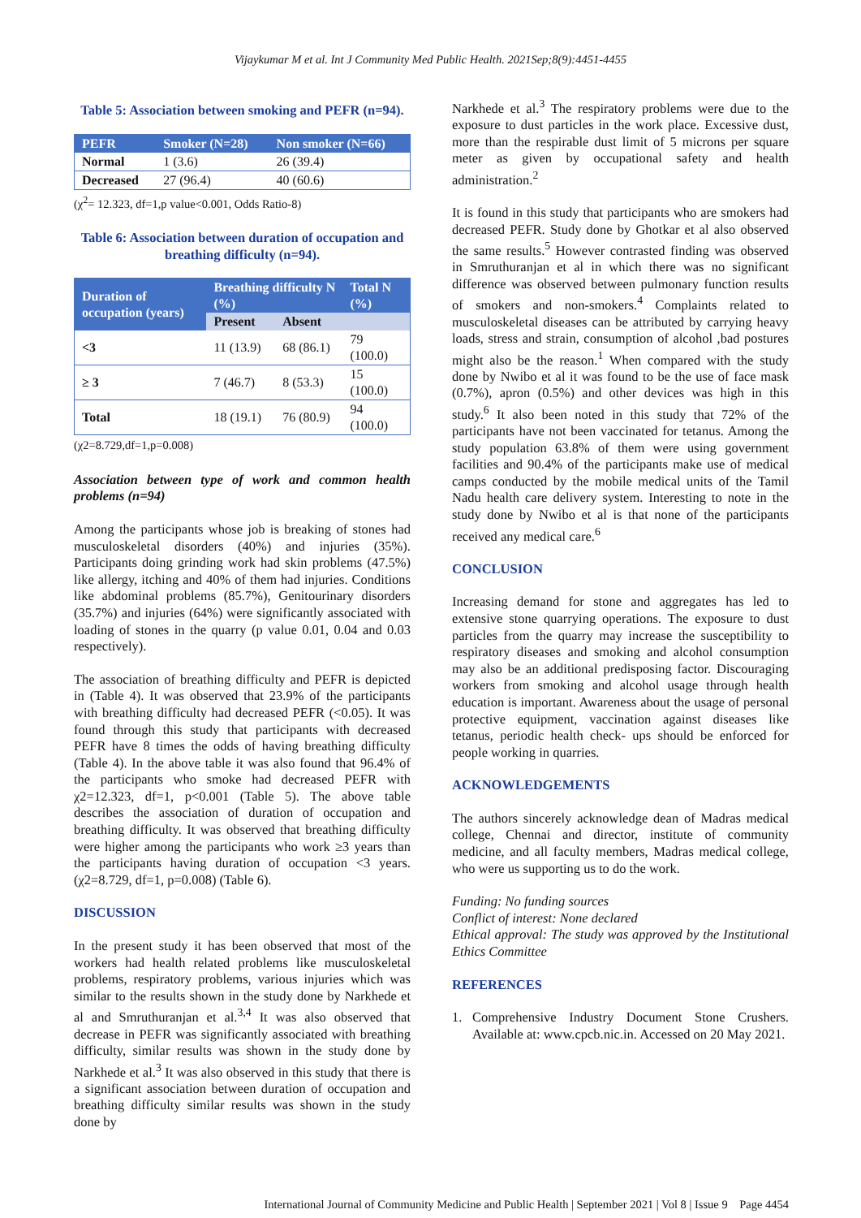Vijaykumar M et al. Int J Community Med Public Health. 2021Sep;8(9):4451-4455
Table 5: Association between smoking and PEFR (n=94).
| PEFR | Smoker (N=28) | Non smoker (N=66) |
| --- | --- | --- |
| Normal | 1 (3.6) | 26 (39.4) |
| Decreased | 27 (96.4) | 40 (60.6) |
(χ<sup>2</sup>= 12.323, df=1,p value<0.001, Odds Ratio-8)
Table 6: Association between duration of occupation and breathing difficulty (n=94).
| Duration of occupation (years) | Breathing difficulty N (%) | | Total N (%) |
| --- | --- | --- | --- |
| | Present | Absent | |
| <3 | 11 (13.9) | 68 (86.1) | 79 (100.0) |
| ≥ 3 | 7 (46.7) | 8 (53.3) | 15 (100.0) |
| Total | 18 (19.1) | 76 (80.9) | 94 (100.0) |
(χ2=8.729,df=1,p=0.008)
Association between type of work and common health problems (n=94)
Among the participants whose job is breaking of stones had musculoskeletal disorders (40%) and injuries (35%). Participants doing grinding work had skin problems (47.5%) like allergy, itching and 40% of them had injuries. Conditions like abdominal problems (85.7%), Genitourinary disorders (35.7%) and injuries (64%) were significantly associated with loading of stones in the quarry (p value 0.01, 0.04 and 0.03 respectively).
The association of breathing difficulty and PEFR is depicted in (Table 4). It was observed that 23.9% of the participants with breathing difficulty had decreased PEFR (<0.05). It was found through this study that participants with decreased PEFR have 8 times the odds of having breathing difficulty (Table 4). In the above table it was also found that 96.4% of the participants who smoke had decreased PEFR with χ2=12.323, df=1, p<0.001 (Table 5). The above table describes the association of duration of occupation and breathing difficulty. It was observed that breathing difficulty were higher among the participants who work ≥3 years than the participants having duration of occupation <3 years. (χ2=8.729, df=1, p=0.008) (Table 6).
DISCUSSION
In the present study it has been observed that most of the workers had health related problems like musculoskeletal problems, respiratory problems, various injuries which was similar to the results shown in the study done by Narkhede et al and Smruthuranjan et al.<sup>3,4</sup> It was also observed that decrease in PEFR was significantly associated with breathing difficulty, similar results was shown in the study done by Narkhede et al.<sup>3</sup> It was also observed in this study that there is a significant association between duration of occupation and breathing difficulty similar results was shown in the study done by
Narkhede et al.<sup>3</sup> The respiratory problems were due to the exposure to dust particles in the work place. Excessive dust, more than the respirable dust limit of 5 microns per square meter as given by occupational safety and health administration.<sup>2</sup>
It is found in this study that participants who are smokers had decreased PEFR. Study done by Ghotkar et al also observed the same results.<sup>5</sup> However contrasted finding was observed in Smruthuranjan et al in which there was no significant difference was observed between pulmonary function results of smokers and non-smokers.<sup>4</sup> Complaints related to musculoskeletal diseases can be attributed by carrying heavy loads, stress and strain, consumption of alcohol ,bad postures might also be the reason.<sup>1</sup> When compared with the study done by Nwibo et al it was found to be the use of face mask (0.7%), apron (0.5%) and other devices was high in this study.<sup>6</sup> It also been noted in this study that 72% of the participants have not been vaccinated for tetanus. Among the study population 63.8% of them were using government facilities and 90.4% of the participants make use of medical camps conducted by the mobile medical units of the Tamil Nadu health care delivery system. Interesting to note in the study done by Nwibo et al is that none of the participants received any medical care.<sup>6</sup>
CONCLUSION
Increasing demand for stone and aggregates has led to extensive stone quarrying operations. The exposure to dust particles from the quarry may increase the susceptibility to respiratory diseases and smoking and alcohol consumption may also be an additional predisposing factor. Discouraging workers from smoking and alcohol usage through health education is important. Awareness about the usage of personal protective equipment, vaccination against diseases like tetanus, periodic health check- ups should be enforced for people working in quarries.
ACKNOWLEDGEMENTS
The authors sincerely acknowledge dean of Madras medical college, Chennai and director, institute of community medicine, and all faculty members, Madras medical college, who were us supporting us to do the work.
Funding: No funding sources
Conflict of interest: None declared
Ethical approval: The study was approved by the Institutional Ethics Committee
REFERENCES
1. Comprehensive Industry Document Stone Crushers. Available at: www.cpcb.nic.in. Accessed on 20 May 2021.
International Journal of Community Medicine and Public Health | September 2021 | Vol 8 | Issue 9 Page 4454